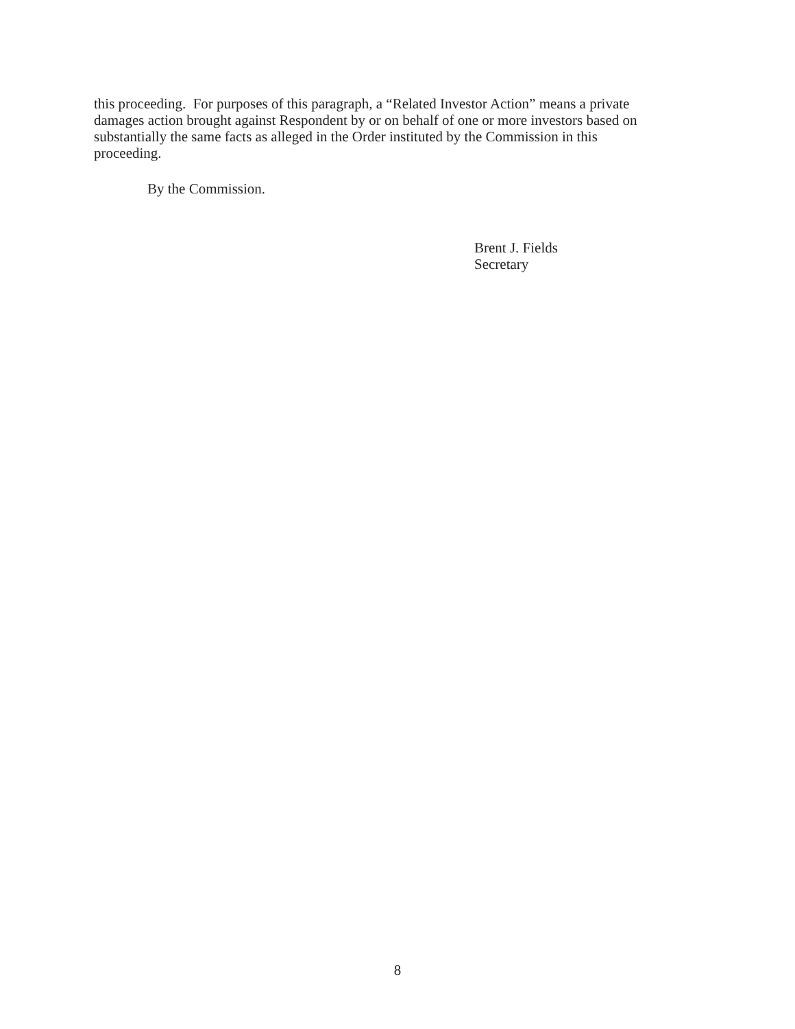this proceeding. For purposes of this paragraph, a “Related Investor Action” means a private damages action brought against Respondent by or on behalf of one or more investors based on substantially the same facts as alleged in the Order instituted by the Commission in this proceeding.
By the Commission.
Brent J. Fields
Secretary
8